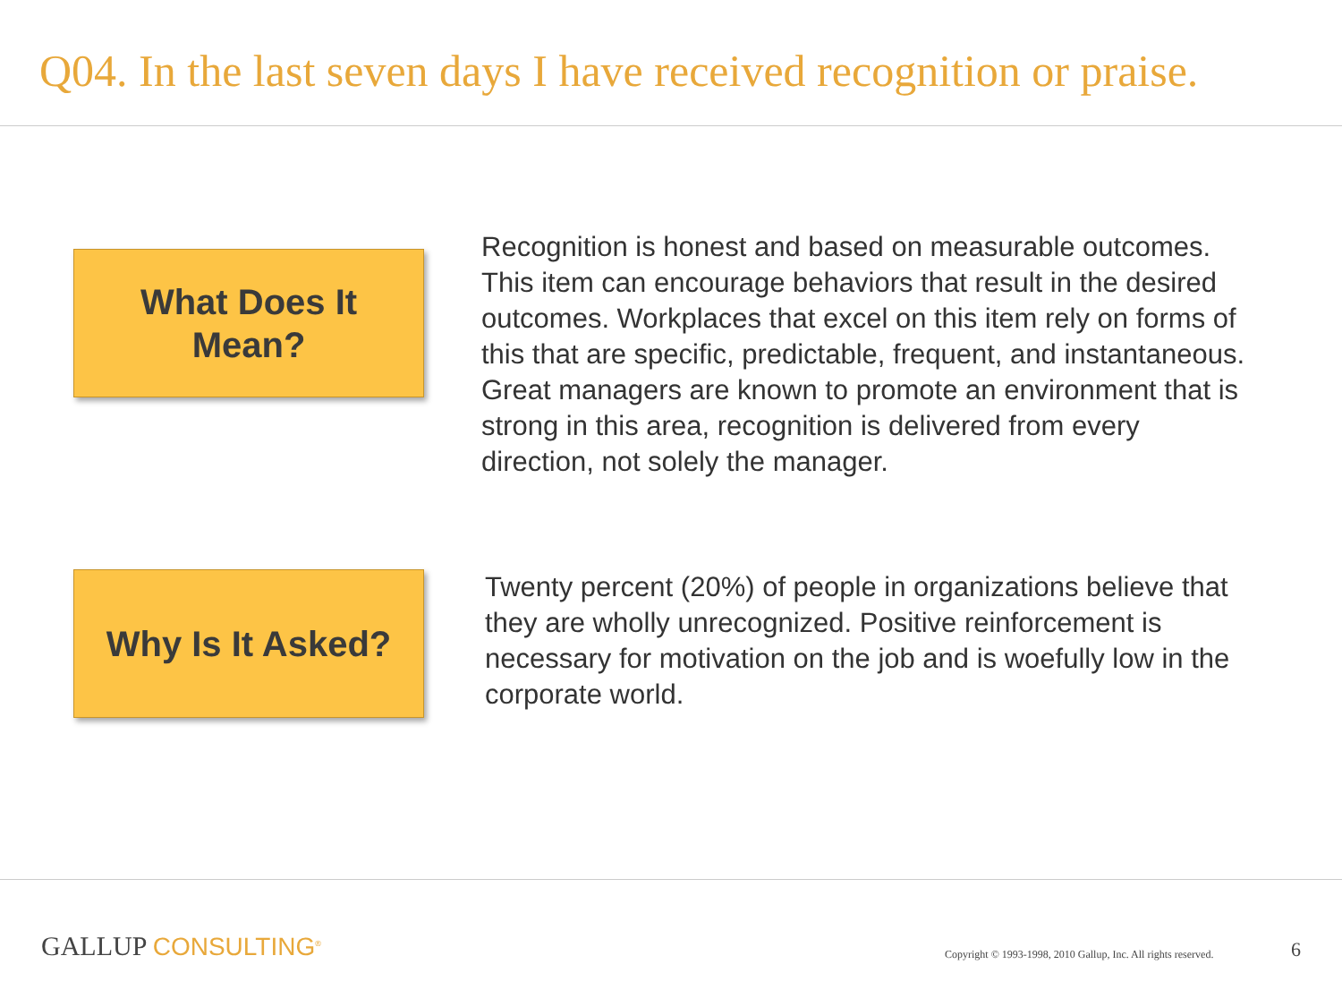Q04. In the last seven days I have received recognition or praise.
What Does It
Mean?
Recognition is honest and based on measurable outcomes. This item can encourage behaviors that result in the desired outcomes. Workplaces that excel on this item rely on forms of this that are specific, predictable, frequent, and instantaneous. Great managers are known to promote an environment that is strong in this area, recognition is delivered from every direction, not solely the manager.
Why Is It Asked?
Twenty percent (20%) of people in organizations believe that they are wholly unrecognized. Positive reinforcement is necessary for motivation on the job and is woefully low in the corporate world.
GALLUP CONSULTING<sup>®</sup>
Copyright © 1993-1998, 2010 Gallup, Inc. All rights reserved.
6